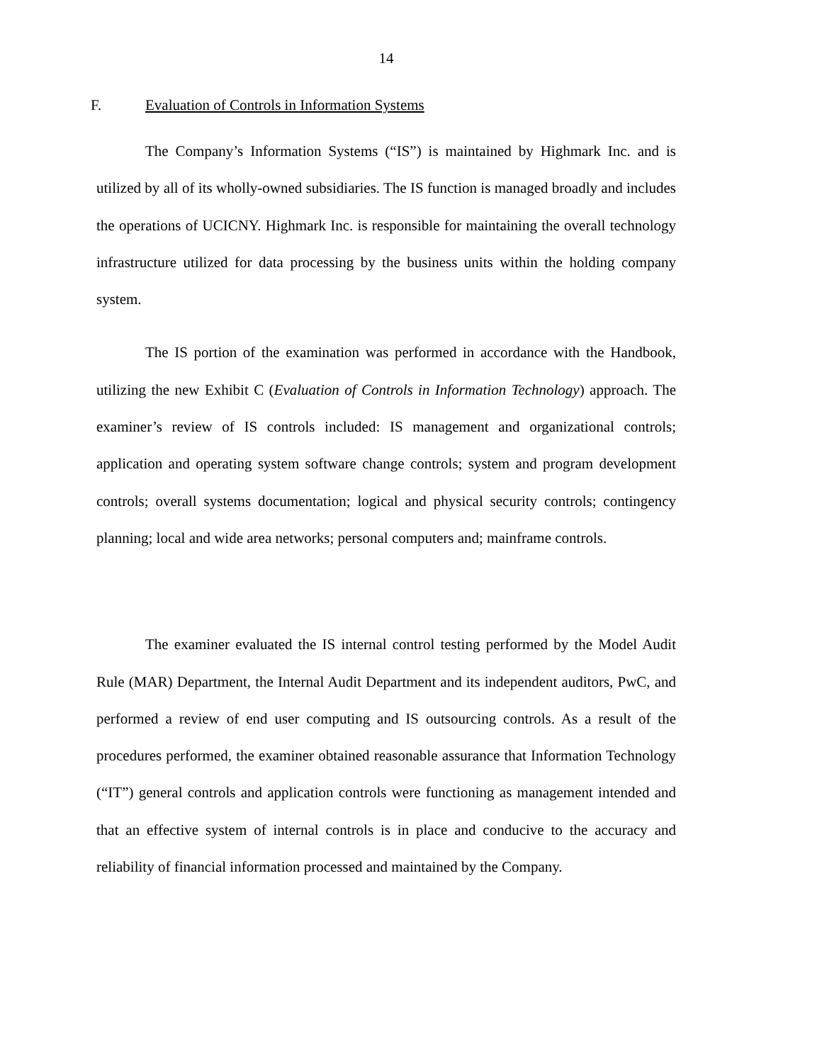14
F. Evaluation of Controls in Information Systems
The Company’s Information Systems (“IS”) is maintained by Highmark Inc. and is utilized by all of its wholly-owned subsidiaries. The IS function is managed broadly and includes the operations of UCICNY. Highmark Inc. is responsible for maintaining the overall technology infrastructure utilized for data processing by the business units within the holding company system.
The IS portion of the examination was performed in accordance with the Handbook, utilizing the new Exhibit C (Evaluation of Controls in Information Technology) approach. The examiner’s review of IS controls included: IS management and organizational controls; application and operating system software change controls; system and program development controls; overall systems documentation; logical and physical security controls; contingency planning; local and wide area networks; personal computers and; mainframe controls.
The examiner evaluated the IS internal control testing performed by the Model Audit Rule (MAR) Department, the Internal Audit Department and its independent auditors, PwC, and performed a review of end user computing and IS outsourcing controls. As a result of the procedures performed, the examiner obtained reasonable assurance that Information Technology (“IT”) general controls and application controls were functioning as management intended and that an effective system of internal controls is in place and conducive to the accuracy and reliability of financial information processed and maintained by the Company.